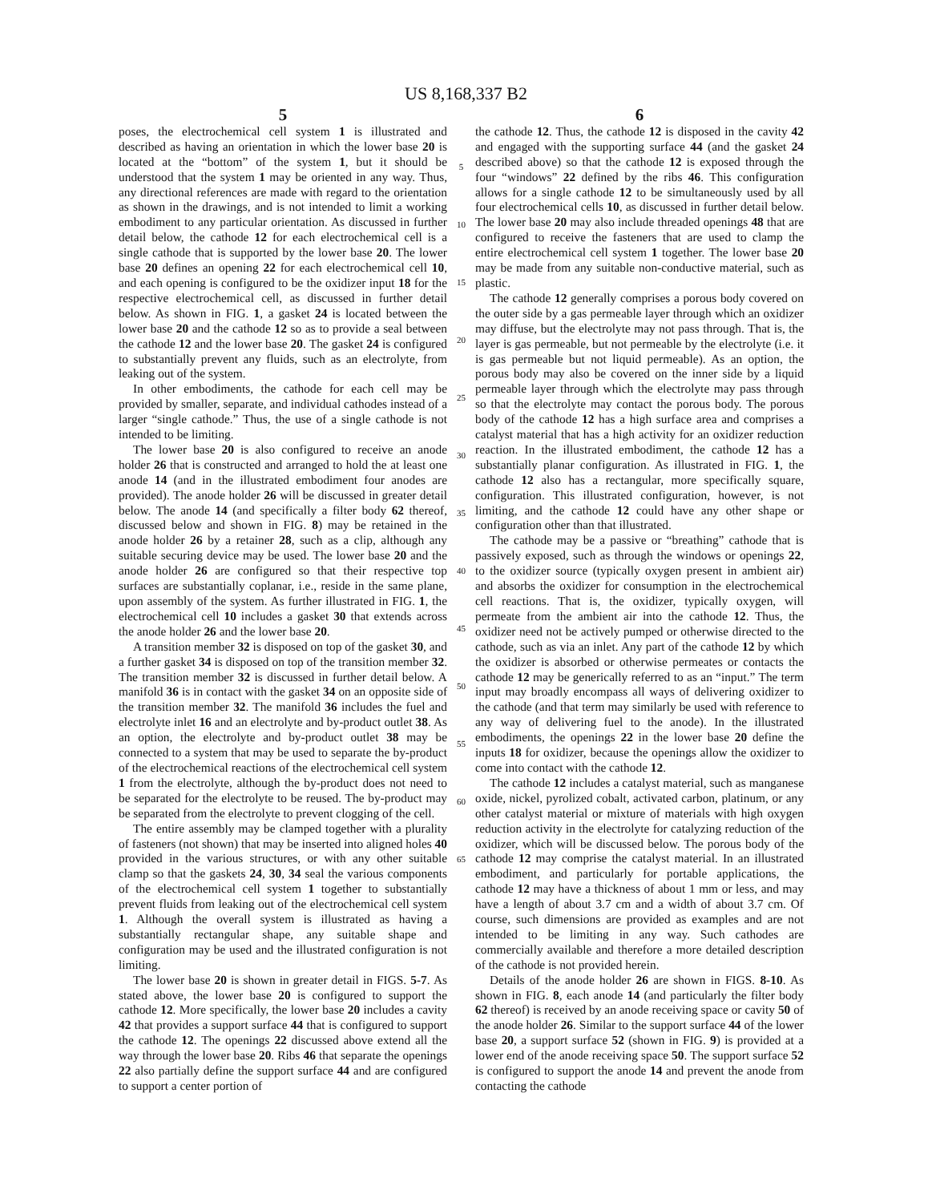US 8,168,337 B2
5
poses, the electrochemical cell system 1 is illustrated and described as having an orientation in which the lower base 20 is located at the “bottom” of the system 1, but it should be understood that the system 1 may be oriented in any way. Thus, any directional references are made with regard to the orientation as shown in the drawings, and is not intended to limit a working embodiment to any particular orientation. As discussed in further detail below, the cathode 12 for each electrochemical cell is a single cathode that is supported by the lower base 20. The lower base 20 defines an opening 22 for each electrochemical cell 10, and each opening is configured to be the oxidizer input 18 for the respective electrochemical cell, as discussed in further detail below. As shown in FIG. 1, a gasket 24 is located between the lower base 20 and the cathode 12 so as to provide a seal between the cathode 12 and the lower base 20. The gasket 24 is configured to substantially prevent any fluids, such as an electrolyte, from leaking out of the system.
In other embodiments, the cathode for each cell may be provided by smaller, separate, and individual cathodes instead of a larger “single cathode.” Thus, the use of a single cathode is not intended to be limiting.
The lower base 20 is also configured to receive an anode holder 26 that is constructed and arranged to hold the at least one anode 14 (and in the illustrated embodiment four anodes are provided). The anode holder 26 will be discussed in greater detail below. The anode 14 (and specifically a filter body 62 thereof, discussed below and shown in FIG. 8) may be retained in the anode holder 26 by a retainer 28, such as a clip, although any suitable securing device may be used. The lower base 20 and the anode holder 26 are configured so that their respective top surfaces are substantially coplanar, i.e., reside in the same plane, upon assembly of the system. As further illustrated in FIG. 1, the electrochemical cell 10 includes a gasket 30 that extends across the anode holder 26 and the lower base 20.
A transition member 32 is disposed on top of the gasket 30, and a further gasket 34 is disposed on top of the transition member 32. The transition member 32 is discussed in further detail below. A manifold 36 is in contact with the gasket 34 on an opposite side of the transition member 32. The manifold 36 includes the fuel and electrolyte inlet 16 and an electrolyte and by-product outlet 38. As an option, the electrolyte and by-product outlet 38 may be connected to a system that may be used to separate the by-product of the electrochemical reactions of the electrochemical cell system 1 from the electrolyte, although the by-product does not need to be separated for the electrolyte to be reused. The by-product may be separated from the electrolyte to prevent clogging of the cell.
The entire assembly may be clamped together with a plurality of fasteners (not shown) that may be inserted into aligned holes 40 provided in the various structures, or with any other suitable clamp so that the gaskets 24, 30, 34 seal the various components of the electrochemical cell system 1 together to substantially prevent fluids from leaking out of the electrochemical cell system 1. Although the overall system is illustrated as having a substantially rectangular shape, any suitable shape and configuration may be used and the illustrated configuration is not limiting.
The lower base 20 is shown in greater detail in FIGS. 5-7. As stated above, the lower base 20 is configured to support the cathode 12. More specifically, the lower base 20 includes a cavity 42 that provides a support surface 44 that is configured to support the cathode 12. The openings 22 discussed above extend all the way through the lower base 20. Ribs 46 that separate the openings 22 also partially define the support surface 44 and are configured to support a center portion of
5
10
15
20
25
30
35
40
45
50
55
60
65
6
the cathode 12. Thus, the cathode 12 is disposed in the cavity 42 and engaged with the supporting surface 44 (and the gasket 24 described above) so that the cathode 12 is exposed through the four “windows” 22 defined by the ribs 46. This configuration allows for a single cathode 12 to be simultaneously used by all four electrochemical cells 10, as discussed in further detail below. The lower base 20 may also include threaded openings 48 that are configured to receive the fasteners that are used to clamp the entire electrochemical cell system 1 together. The lower base 20 may be made from any suitable non-conductive material, such as plastic.
The cathode 12 generally comprises a porous body covered on the outer side by a gas permeable layer through which an oxidizer may diffuse, but the electrolyte may not pass through. That is, the layer is gas permeable, but not permeable by the electrolyte (i.e. it is gas permeable but not liquid permeable). As an option, the porous body may also be covered on the inner side by a liquid permeable layer through which the electrolyte may pass through so that the electrolyte may contact the porous body. The porous body of the cathode 12 has a high surface area and comprises a catalyst material that has a high activity for an oxidizer reduction reaction. In the illustrated embodiment, the cathode 12 has a substantially planar configuration. As illustrated in FIG. 1, the cathode 12 also has a rectangular, more specifically square, configuration. This illustrated configuration, however, is not limiting, and the cathode 12 could have any other shape or configuration other than that illustrated.
The cathode may be a passive or “breathing” cathode that is passively exposed, such as through the windows or openings 22, to the oxidizer source (typically oxygen present in ambient air) and absorbs the oxidizer for consumption in the electrochemical cell reactions. That is, the oxidizer, typically oxygen, will permeate from the ambient air into the cathode 12. Thus, the oxidizer need not be actively pumped or otherwise directed to the cathode, such as via an inlet. Any part of the cathode 12 by which the oxidizer is absorbed or otherwise permeates or contacts the cathode 12 may be generically referred to as an “input.” The term input may broadly encompass all ways of delivering oxidizer to the cathode (and that term may similarly be used with reference to any way of delivering fuel to the anode). In the illustrated embodiments, the openings 22 in the lower base 20 define the inputs 18 for oxidizer, because the openings allow the oxidizer to come into contact with the cathode 12.
The cathode 12 includes a catalyst material, such as manganese oxide, nickel, pyrolized cobalt, activated carbon, platinum, or any other catalyst material or mixture of materials with high oxygen reduction activity in the electrolyte for catalyzing reduction of the oxidizer, which will be discussed below. The porous body of the cathode 12 may comprise the catalyst material. In an illustrated embodiment, and particularly for portable applications, the cathode 12 may have a thickness of about 1 mm or less, and may have a length of about 3.7 cm and a width of about 3.7 cm. Of course, such dimensions are provided as examples and are not intended to be limiting in any way. Such cathodes are commercially available and therefore a more detailed description of the cathode is not provided herein.
Details of the anode holder 26 are shown in FIGS. 8-10. As shown in FIG. 8, each anode 14 (and particularly the filter body 62 thereof) is received by an anode receiving space or cavity 50 of the anode holder 26. Similar to the support surface 44 of the lower base 20, a support surface 52 (shown in FIG. 9) is provided at a lower end of the anode receiving space 50. The support surface 52 is configured to support the anode 14 and prevent the anode from contacting the cathode